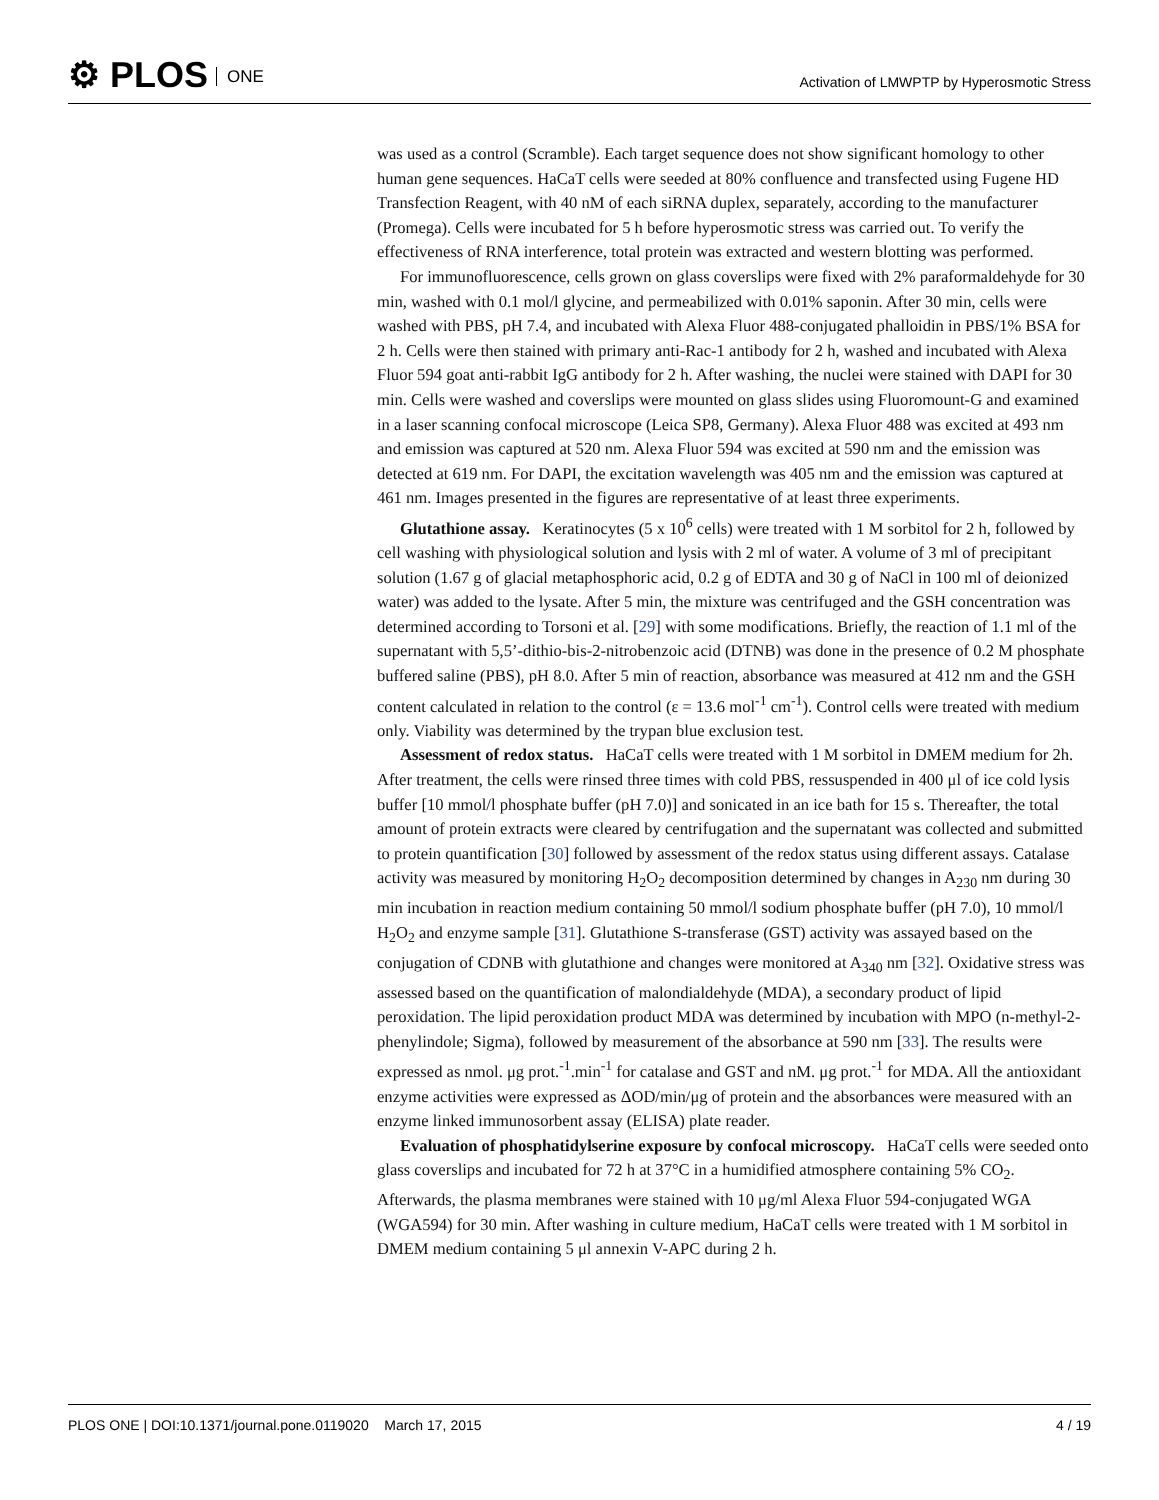⚙ PLOS ONE
Activation of LMWPTP by Hyperosmotic Stress
was used as a control (Scramble). Each target sequence does not show significant homology to other human gene sequences. HaCaT cells were seeded at 80% confluence and transfected using Fugene HD Transfection Reagent, with 40 nM of each siRNA duplex, separately, according to the manufacturer (Promega). Cells were incubated for 5 h before hyperosmotic stress was carried out. To verify the effectiveness of RNA interference, total protein was extracted and western blotting was performed.
For immunofluorescence, cells grown on glass coverslips were fixed with 2% paraformaldehyde for 30 min, washed with 0.1 mol/l glycine, and permeabilized with 0.01% saponin. After 30 min, cells were washed with PBS, pH 7.4, and incubated with Alexa Fluor 488-conjugated phalloidin in PBS/1% BSA for 2 h. Cells were then stained with primary anti-Rac-1 antibody for 2 h, washed and incubated with Alexa Fluor 594 goat anti-rabbit IgG antibody for 2 h. After washing, the nuclei were stained with DAPI for 30 min. Cells were washed and coverslips were mounted on glass slides using Fluoromount-G and examined in a laser scanning confocal microscope (Leica SP8, Germany). Alexa Fluor 488 was excited at 493 nm and emission was captured at 520 nm. Alexa Fluor 594 was excited at 590 nm and the emission was detected at 619 nm. For DAPI, the excitation wavelength was 405 nm and the emission was captured at 461 nm. Images presented in the figures are representative of at least three experiments.
Glutathione assay. Keratinocytes (5 x 10<sup>6</sup> cells) were treated with 1 M sorbitol for 2 h, followed by cell washing with physiological solution and lysis with 2 ml of water. A volume of 3 ml of precipitant solution (1.67 g of glacial metaphosphoric acid, 0.2 g of EDTA and 30 g of NaCl in 100 ml of deionized water) was added to the lysate. After 5 min, the mixture was centrifuged and the GSH concentration was determined according to Torsoni et al. [29] with some modifications. Briefly, the reaction of 1.1 ml of the supernatant with 5,5’-dithio-bis-2-nitrobenzoic acid (DTNB) was done in the presence of 0.2 M phosphate buffered saline (PBS), pH 8.0. After 5 min of reaction, absorbance was measured at 412 nm and the GSH content calculated in relation to the control (ε = 13.6 mol<sup>-1</sup> cm<sup>-1</sup>). Control cells were treated with medium only. Viability was determined by the trypan blue exclusion test.
Assessment of redox status. HaCaT cells were treated with 1 M sorbitol in DMEM medium for 2h. After treatment, the cells were rinsed three times with cold PBS, ressuspended in 400 μl of ice cold lysis buffer [10 mmol/l phosphate buffer (pH 7.0)] and sonicated in an ice bath for 15 s. Thereafter, the total amount of protein extracts were cleared by centrifugation and the supernatant was collected and submitted to protein quantification [30] followed by assessment of the redox status using different assays. Catalase activity was measured by monitoring H<sub>2</sub>O<sub>2</sub> decomposition determined by changes in A<sub>230</sub> nm during 30 min incubation in reaction medium containing 50 mmol/l sodium phosphate buffer (pH 7.0), 10 mmol/l H<sub>2</sub>O<sub>2</sub> and enzyme sample [31]. Glutathione S-transferase (GST) activity was assayed based on the conjugation of CDNB with glutathione and changes were monitored at A<sub>340</sub> nm [32]. Oxidative stress was assessed based on the quantification of malondialdehyde (MDA), a secondary product of lipid peroxidation. The lipid peroxidation product MDA was determined by incubation with MPO (n-methyl-2-phenylindole; Sigma), followed by measurement of the absorbance at 590 nm [33]. The results were expressed as nmol. μg prot.<sup>-1</sup>.min<sup>-1</sup> for catalase and GST and nM. μg prot.<sup>-1</sup> for MDA. All the antioxidant enzyme activities were expressed as ΔOD/min/μg of protein and the absorbances were measured with an enzyme linked immunosorbent assay (ELISA) plate reader.
Evaluation of phosphatidylserine exposure by confocal microscopy. HaCaT cells were seeded onto glass coverslips and incubated for 72 h at 37°C in a humidified atmosphere containing 5% CO<sub>2</sub>. Afterwards, the plasma membranes were stained with 10 μg/ml Alexa Fluor 594-conjugated WGA (WGA594) for 30 min. After washing in culture medium, HaCaT cells were treated with 1 M sorbitol in DMEM medium containing 5 μl annexin V-APC during 2 h.
PLOS ONE | DOI:10.1371/journal.pone.0119020 March 17, 2015 4 / 19